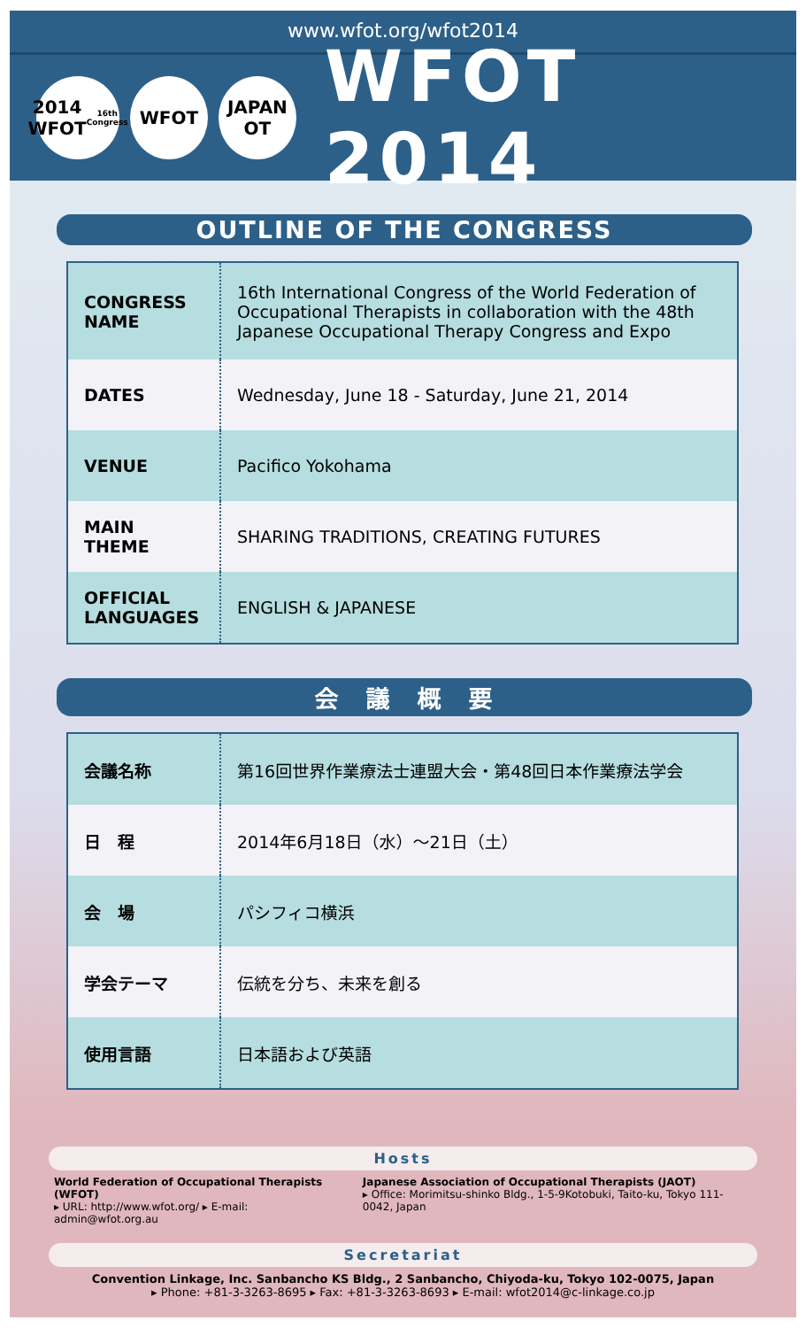www.wfot.org/wfot2014
2014 WFOT
16th Congress
WFOT
JAPAN OT
WFOT 2014
OUTLINE OF THE CONGRESS
| CONGRESS NAME | 16th International Congress of the World Federation of Occupational Therapists in collaboration with the 48th Japanese Occupational Therapy Congress and Expo |
| DATES | Wednesday, June 18 - Saturday, June 21, 2014 |
| VENUE | Pacifico Yokohama |
| MAIN THEME | SHARING TRADITIONS, CREATING FUTURES |
| OFFICIAL LANGUAGES | ENGLISH & JAPANESE |
会　議　概　要
| 会議名称 | 第16回世界作業療法士連盟大会・第48回日本作業療法学会 |
| 日 程 | 2014年6月18日（水）～21日（土） |
| 会 場 | パシフィコ横浜 |
| 学会テーマ | 伝統を分ち、未来を創る |
| 使用言語 | 日本語および英語 |
Hosts
World Federation of Occupational Therapists (WFOT)
▸ URL: http://www.wfot.org/ ▸ E-mail: admin@wfot.org.au
Japanese Association of Occupational Therapists (JAOT)
▸ Office: Morimitsu-shinko Bldg., 1-5-9Kotobuki, Taito-ku, Tokyo 111-0042, Japan
Secretariat
Convention Linkage, Inc. Sanbancho KS Bldg., 2 Sanbancho, Chiyoda-ku, Tokyo 102-0075, Japan
▸ Phone: +81-3-3263-8695 ▸ Fax: +81-3-3263-8693 ▸ E-mail: wfot2014@c-linkage.co.jp